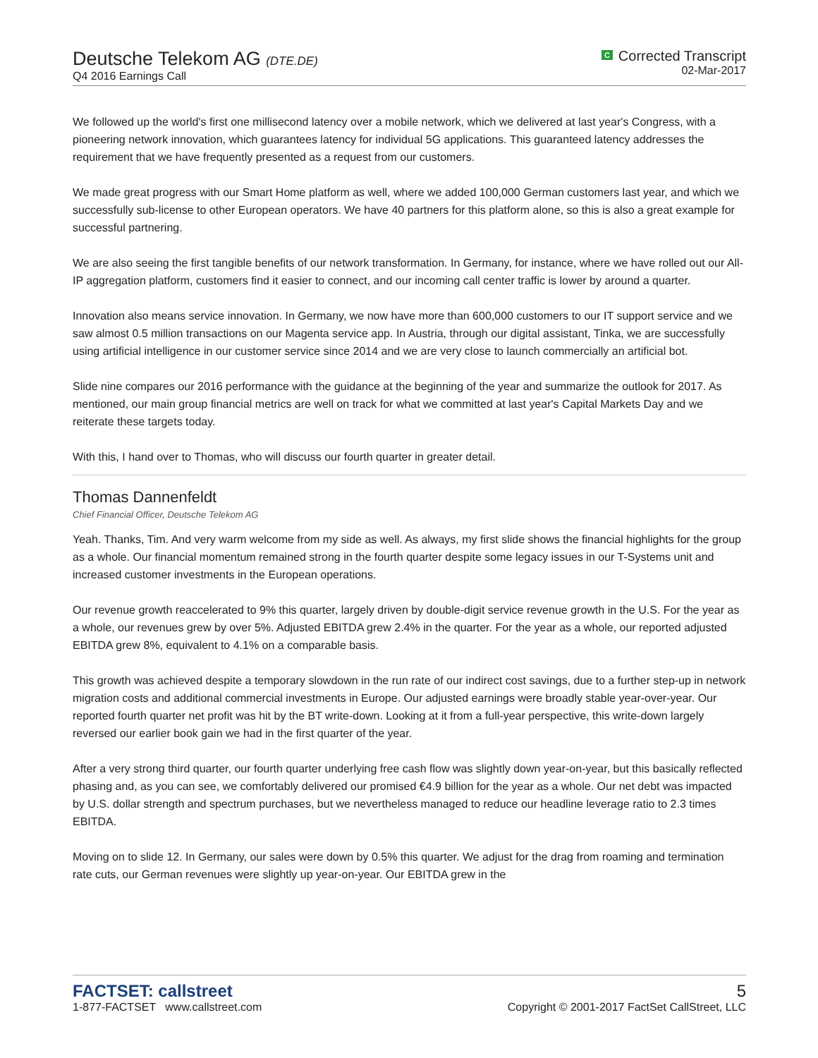Deutsche Telekom AG (DTE.DE)
Q4 2016 Earnings Call
C Corrected Transcript
02-Mar-2017
We followed up the world's first one millisecond latency over a mobile network, which we delivered at last year's Congress, with a pioneering network innovation, which guarantees latency for individual 5G applications. This guaranteed latency addresses the requirement that we have frequently presented as a request from our customers.
We made great progress with our Smart Home platform as well, where we added 100,000 German customers last year, and which we successfully sub-license to other European operators. We have 40 partners for this platform alone, so this is also a great example for successful partnering.
We are also seeing the first tangible benefits of our network transformation. In Germany, for instance, where we have rolled out our All-IP aggregation platform, customers find it easier to connect, and our incoming call center traffic is lower by around a quarter.
Innovation also means service innovation. In Germany, we now have more than 600,000 customers to our IT support service and we saw almost 0.5 million transactions on our Magenta service app. In Austria, through our digital assistant, Tinka, we are successfully using artificial intelligence in our customer service since 2014 and we are very close to launch commercially an artificial bot.
Slide nine compares our 2016 performance with the guidance at the beginning of the year and summarize the outlook for 2017. As mentioned, our main group financial metrics are well on track for what we committed at last year's Capital Markets Day and we reiterate these targets today.
With this, I hand over to Thomas, who will discuss our fourth quarter in greater detail.
Thomas Dannenfeldt
Chief Financial Officer, Deutsche Telekom AG
Yeah. Thanks, Tim. And very warm welcome from my side as well. As always, my first slide shows the financial highlights for the group as a whole. Our financial momentum remained strong in the fourth quarter despite some legacy issues in our T-Systems unit and increased customer investments in the European operations.
Our revenue growth reaccelerated to 9% this quarter, largely driven by double-digit service revenue growth in the U.S. For the year as a whole, our revenues grew by over 5%. Adjusted EBITDA grew 2.4% in the quarter. For the year as a whole, our reported adjusted EBITDA grew 8%, equivalent to 4.1% on a comparable basis.
This growth was achieved despite a temporary slowdown in the run rate of our indirect cost savings, due to a further step-up in network migration costs and additional commercial investments in Europe. Our adjusted earnings were broadly stable year-over-year. Our reported fourth quarter net profit was hit by the BT write-down. Looking at it from a full-year perspective, this write-down largely reversed our earlier book gain we had in the first quarter of the year.
After a very strong third quarter, our fourth quarter underlying free cash flow was slightly down year-on-year, but this basically reflected phasing and, as you can see, we comfortably delivered our promised €4.9 billion for the year as a whole. Our net debt was impacted by U.S. dollar strength and spectrum purchases, but we nevertheless managed to reduce our headline leverage ratio to 2.3 times EBITDA.
Moving on to slide 12. In Germany, our sales were down by 0.5% this quarter. We adjust for the drag from roaming and termination rate cuts, our German revenues were slightly up year-on-year. Our EBITDA grew in the
FACTSET: callstreet
1-877-FACTSET www.callstreet.com
5
Copyright © 2001-2017 FactSet CallStreet, LLC